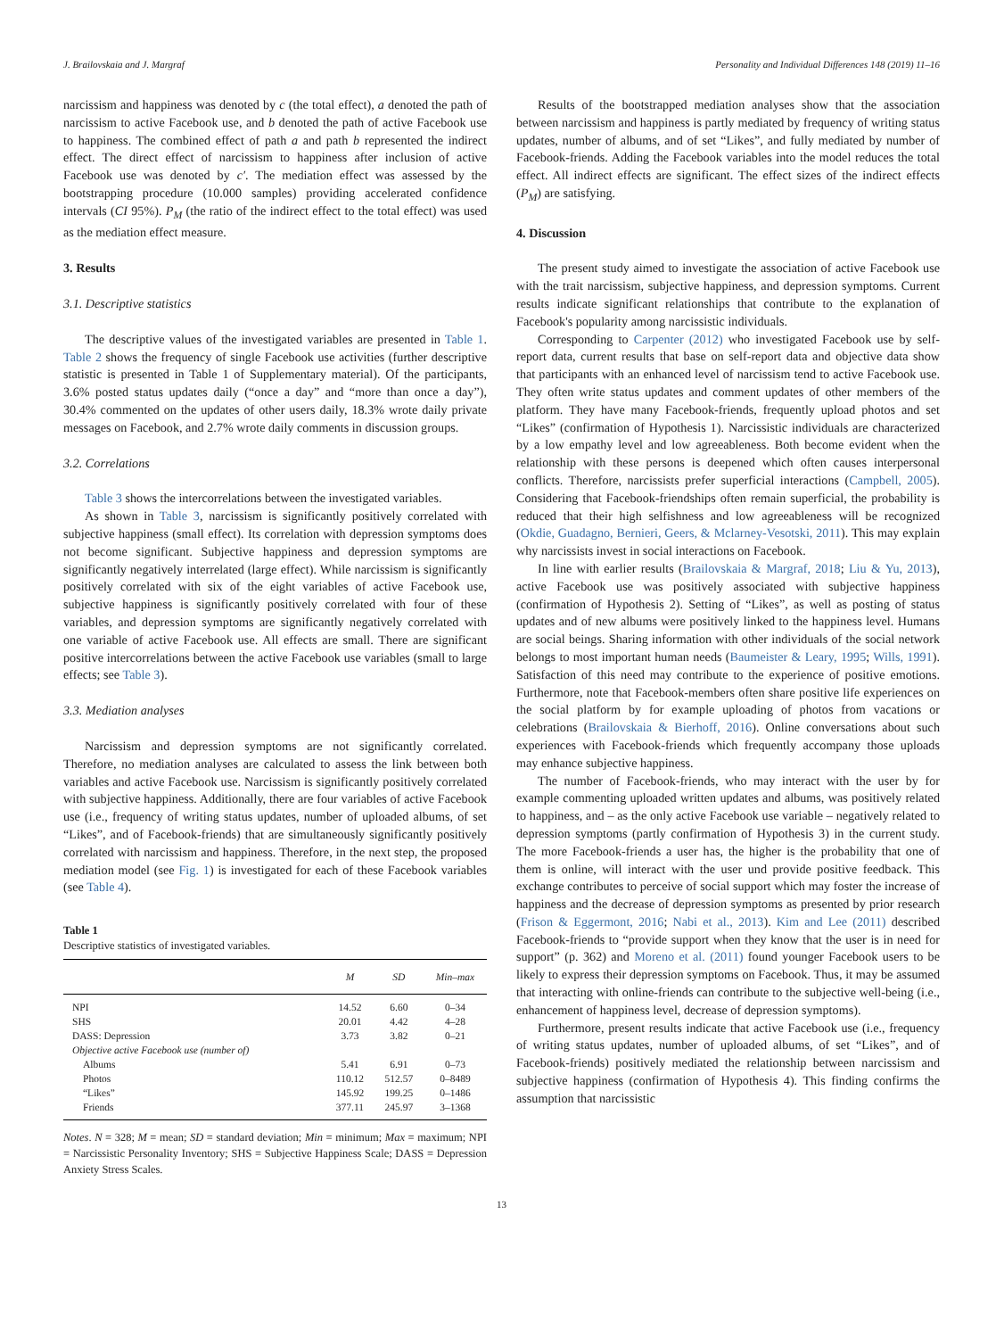J. Brailovskaia and J. Margraf Personality and Individual Differences 148 (2019) 11–16
narcissism and happiness was denoted by c (the total effect), a denoted the path of narcissism to active Facebook use, and b denoted the path of active Facebook use to happiness. The combined effect of path a and path b represented the indirect effect. The direct effect of narcissism to happiness after inclusion of active Facebook use was denoted by c′. The mediation effect was assessed by the bootstrapping procedure (10.000 samples) providing accelerated confidence intervals (CI 95%). P<sub>M</sub> (the ratio of the indirect effect to the total effect) was used as the mediation effect measure.
3. Results
3.1. Descriptive statistics
The descriptive values of the investigated variables are presented in Table 1. Table 2 shows the frequency of single Facebook use activities (further descriptive statistic is presented in Table 1 of Supplementary material). Of the participants, 3.6% posted status updates daily (“once a day” and “more than once a day”), 30.4% commented on the updates of other users daily, 18.3% wrote daily private messages on Facebook, and 2.7% wrote daily comments in discussion groups.
3.2. Correlations
Table 3 shows the intercorrelations between the investigated variables.
As shown in Table 3, narcissism is significantly positively correlated with subjective happiness (small effect). Its correlation with depression symptoms does not become significant. Subjective happiness and depression symptoms are significantly negatively interrelated (large effect). While narcissism is significantly positively correlated with six of the eight variables of active Facebook use, subjective happiness is significantly positively correlated with four of these variables, and depression symptoms are significantly negatively correlated with one variable of active Facebook use. All effects are small. There are significant positive intercorrelations between the active Facebook use variables (small to large effects; see Table 3).
3.3. Mediation analyses
Narcissism and depression symptoms are not significantly correlated. Therefore, no mediation analyses are calculated to assess the link between both variables and active Facebook use. Narcissism is significantly positively correlated with subjective happiness. Additionally, there are four variables of active Facebook use (i.e., frequency of writing status updates, number of uploaded albums, of set “Likes”, and of Facebook-friends) that are simultaneously significantly positively correlated with narcissism and happiness. Therefore, in the next step, the proposed mediation model (see Fig. 1) is investigated for each of these Facebook variables (see Table 4).
Table 1
Descriptive statistics of investigated variables.
| | M | SD | Min–max |
| --- | --- | --- | --- |
| NPI | 14.52 | 6.60 | 0–34 |
| SHS | 20.01 | 4.42 | 4–28 |
| DASS: Depression | 3.73 | 3.82 | 0–21 |
| Objective active Facebook use (number of) | | | |
| Albums | 5.41 | 6.91 | 0–73 |
| Photos | 110.12 | 512.57 | 0–8489 |
| “Likes” | 145.92 | 199.25 | 0–1486 |
| Friends | 377.11 | 245.97 | 3–1368 |
Notes. N = 328; M = mean; SD = standard deviation; Min = minimum; Max = maximum; NPI = Narcissistic Personality Inventory; SHS = Subjective Happiness Scale; DASS = Depression Anxiety Stress Scales.
Results of the bootstrapped mediation analyses show that the association between narcissism and happiness is partly mediated by frequency of writing status updates, number of albums, and of set “Likes”, and fully mediated by number of Facebook-friends. Adding the Facebook variables into the model reduces the total effect. All indirect effects are significant. The effect sizes of the indirect effects (P<sub>M</sub>) are satisfying.
4. Discussion
The present study aimed to investigate the association of active Facebook use with the trait narcissism, subjective happiness, and depression symptoms. Current results indicate significant relationships that contribute to the explanation of Facebook's popularity among narcissistic individuals.
Corresponding to Carpenter (2012) who investigated Facebook use by self-report data, current results that base on self-report data and objective data show that participants with an enhanced level of narcissism tend to active Facebook use. They often write status updates and comment updates of other members of the platform. They have many Facebook-friends, frequently upload photos and set “Likes” (confirmation of Hypothesis 1). Narcissistic individuals are characterized by a low empathy level and low agreeableness. Both become evident when the relationship with these persons is deepened which often causes interpersonal conflicts. Therefore, narcissists prefer superficial interactions (Campbell, 2005). Considering that Facebook-friendships often remain superficial, the probability is reduced that their high selfishness and low agreeableness will be recognized (Okdie, Guadagno, Bernieri, Geers, & Mclarney-Vesotski, 2011). This may explain why narcissists invest in social interactions on Facebook.
In line with earlier results (Brailovskaia & Margraf, 2018; Liu & Yu, 2013), active Facebook use was positively associated with subjective happiness (confirmation of Hypothesis 2). Setting of “Likes”, as well as posting of status updates and of new albums were positively linked to the happiness level. Humans are social beings. Sharing information with other individuals of the social network belongs to most important human needs (Baumeister & Leary, 1995; Wills, 1991). Satisfaction of this need may contribute to the experience of positive emotions. Furthermore, note that Facebook-members often share positive life experiences on the social platform by for example uploading of photos from vacations or celebrations (Brailovskaia & Bierhoff, 2016). Online conversations about such experiences with Facebook-friends which frequently accompany those uploads may enhance subjective happiness.
The number of Facebook-friends, who may interact with the user by for example commenting uploaded written updates and albums, was positively related to happiness, and – as the only active Facebook use variable – negatively related to depression symptoms (partly confirmation of Hypothesis 3) in the current study. The more Facebook-friends a user has, the higher is the probability that one of them is online, will interact with the user und provide positive feedback. This exchange contributes to perceive of social support which may foster the increase of happiness and the decrease of depression symptoms as presented by prior research (Frison & Eggermont, 2016; Nabi et al., 2013). Kim and Lee (2011) described Facebook-friends to “provide support when they know that the user is in need for support” (p. 362) and Moreno et al. (2011) found younger Facebook users to be likely to express their depression symptoms on Facebook. Thus, it may be assumed that interacting with online-friends can contribute to the subjective well-being (i.e., enhancement of happiness level, decrease of depression symptoms).
Furthermore, present results indicate that active Facebook use (i.e., frequency of writing status updates, number of uploaded albums, of set “Likes”, and of Facebook-friends) positively mediated the relationship between narcissism and subjective happiness (confirmation of Hypothesis 4). This finding confirms the assumption that narcissistic
13